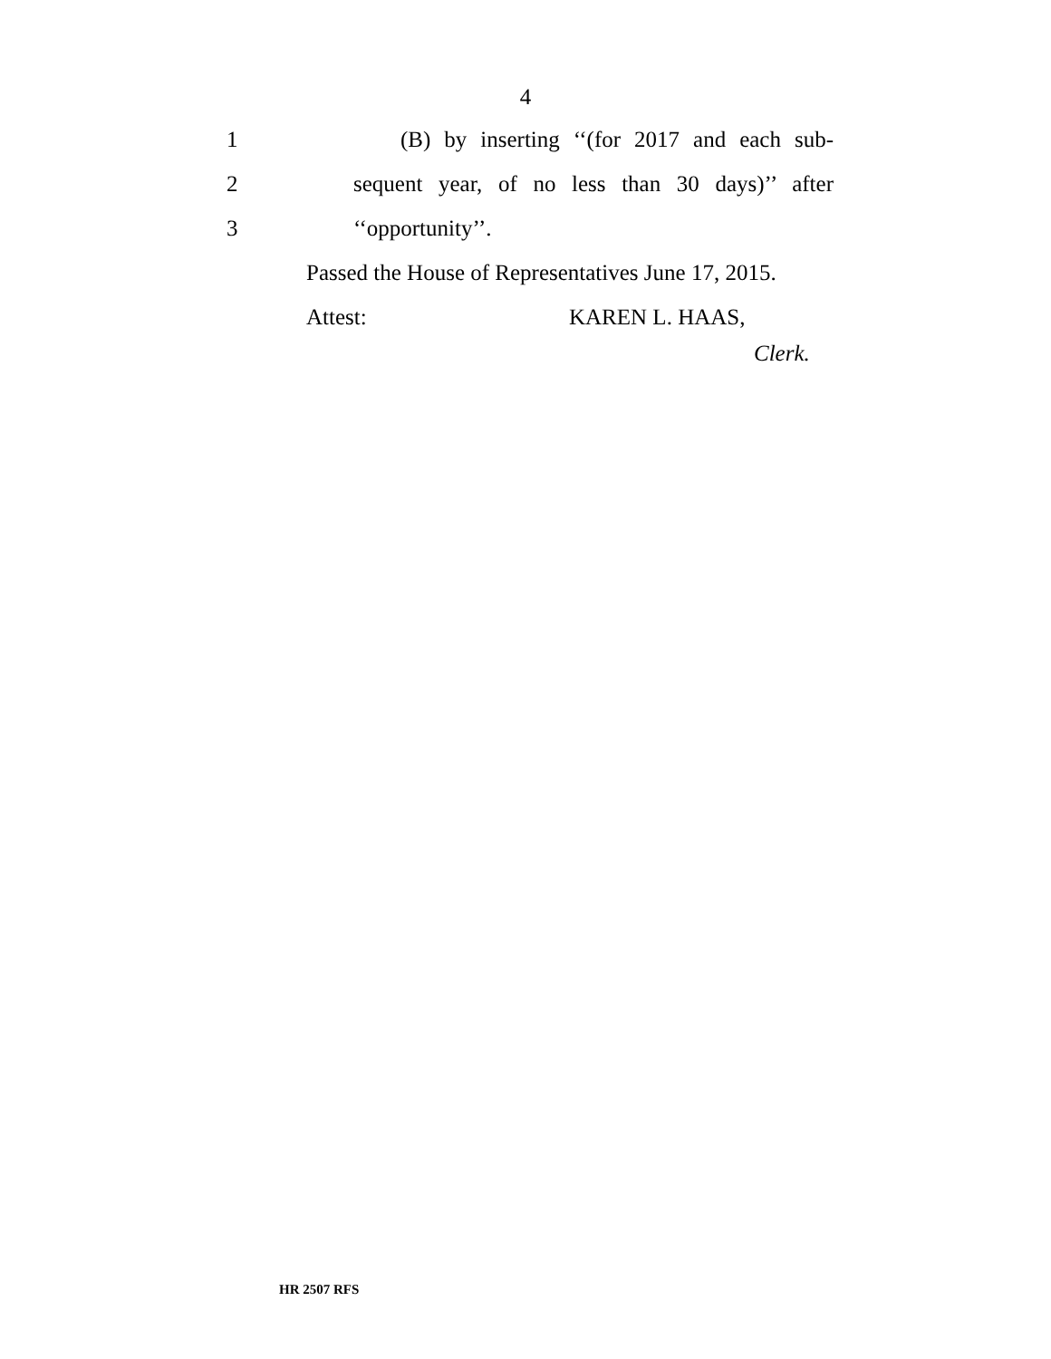4
1 (B) by inserting ‘‘(for 2017 and each sub-
2 sequent year, of no less than 30 days)’’ after
3 ‘‘opportunity’’.
Passed the House of Representatives June 17, 2015.
Attest: KAREN L. HAAS,
Clerk.
HR 2507 RFS